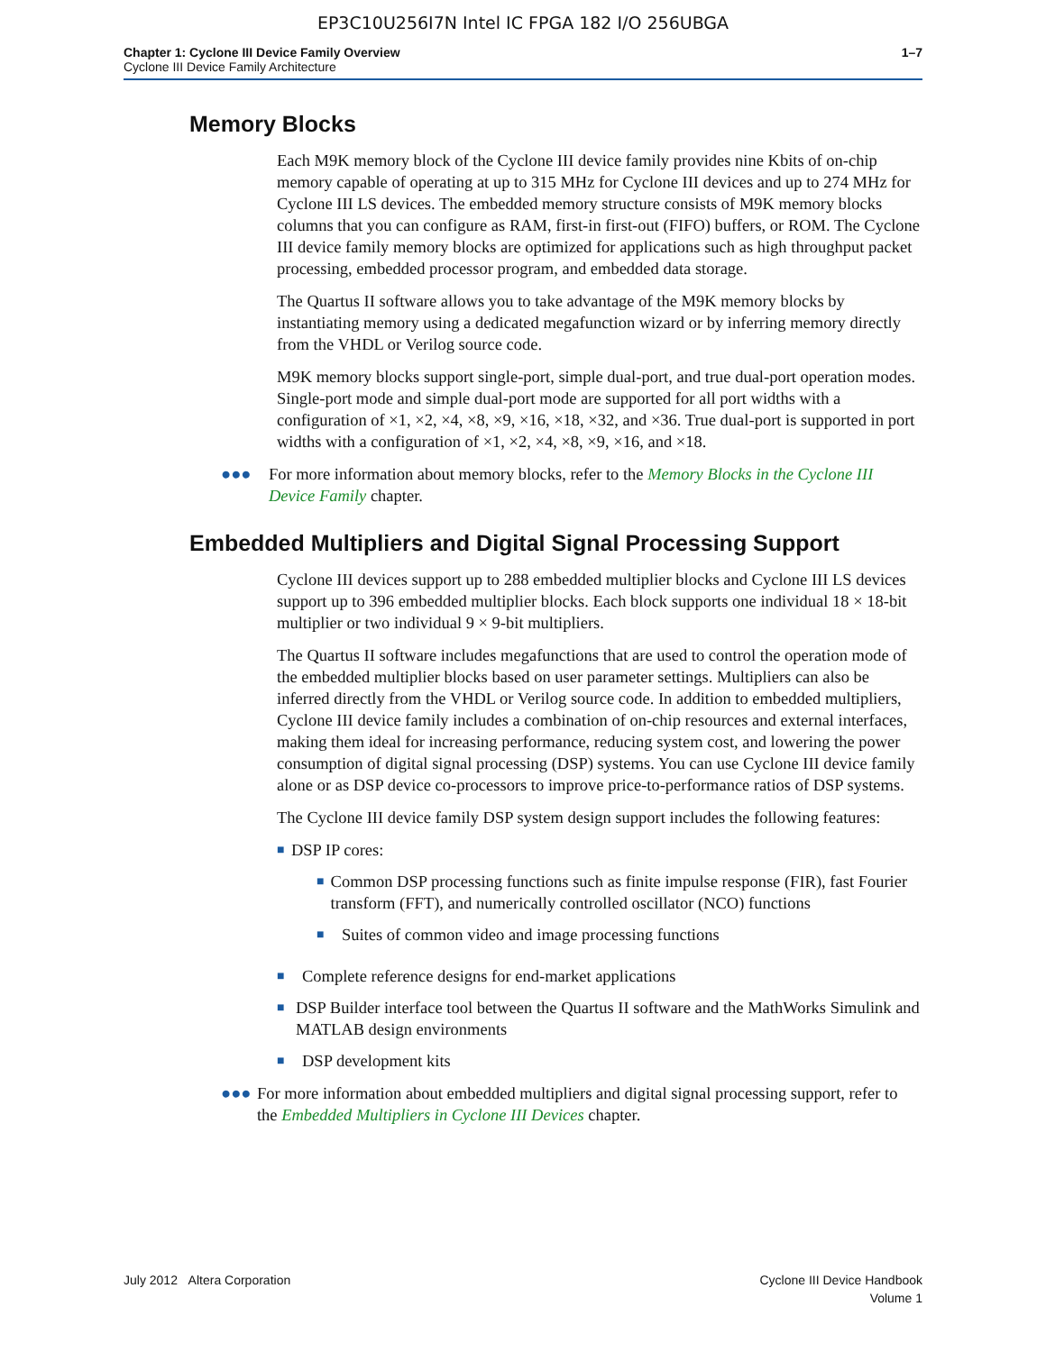EP3C10U256I7N Intel IC FPGA 182 I/O 256UBGA
Chapter 1: Cyclone III Device Family Overview
Cyclone III Device Family Architecture
1–7
Memory Blocks
Each M9K memory block of the Cyclone III device family provides nine Kbits of on-chip memory capable of operating at up to 315 MHz for Cyclone III devices and up to 274 MHz for Cyclone III LS devices. The embedded memory structure consists of M9K memory blocks columns that you can configure as RAM, first-in first-out (FIFO) buffers, or ROM. The Cyclone III device family memory blocks are optimized for applications such as high throughput packet processing, embedded processor program, and embedded data storage.
The Quartus II software allows you to take advantage of the M9K memory blocks by instantiating memory using a dedicated megafunction wizard or by inferring memory directly from the VHDL or Verilog source code.
M9K memory blocks support single-port, simple dual-port, and true dual-port operation modes. Single-port mode and simple dual-port mode are supported for all port widths with a configuration of ×1, ×2, ×4, ×8, ×9, ×16, ×18, ×32, and ×36. True dual-port is supported in port widths with a configuration of ×1, ×2, ×4, ×8, ×9, ×16, and ×18.
●●● For more information about memory blocks, refer to the Memory Blocks in the Cyclone III Device Family chapter.
Embedded Multipliers and Digital Signal Processing Support
Cyclone III devices support up to 288 embedded multiplier blocks and Cyclone III LS devices support up to 396 embedded multiplier blocks. Each block supports one individual 18 × 18-bit multiplier or two individual 9 × 9-bit multipliers.
The Quartus II software includes megafunctions that are used to control the operation mode of the embedded multiplier blocks based on user parameter settings. Multipliers can also be inferred directly from the VHDL or Verilog source code. In addition to embedded multipliers, Cyclone III device family includes a combination of on-chip resources and external interfaces, making them ideal for increasing performance, reducing system cost, and lowering the power consumption of digital signal processing (DSP) systems. You can use Cyclone III device family alone or as DSP device co-processors to improve price-to-performance ratios of DSP systems.
The Cyclone III device family DSP system design support includes the following features:
■
DSP IP cores:
■
Common DSP processing functions such as finite impulse response (FIR), fast Fourier transform (FFT), and numerically controlled oscillator (NCO) functions
■
Suites of common video and image processing functions
■
Complete reference designs for end-market applications
■
DSP Builder interface tool between the Quartus II software and the MathWorks Simulink and MATLAB design environments
■
DSP development kits
●●● For more information about embedded multipliers and digital signal processing support, refer to the Embedded Multipliers in Cyclone III Devices chapter.
July 2012 Altera Corporation Cyclone III Device Handbook
Volume 1